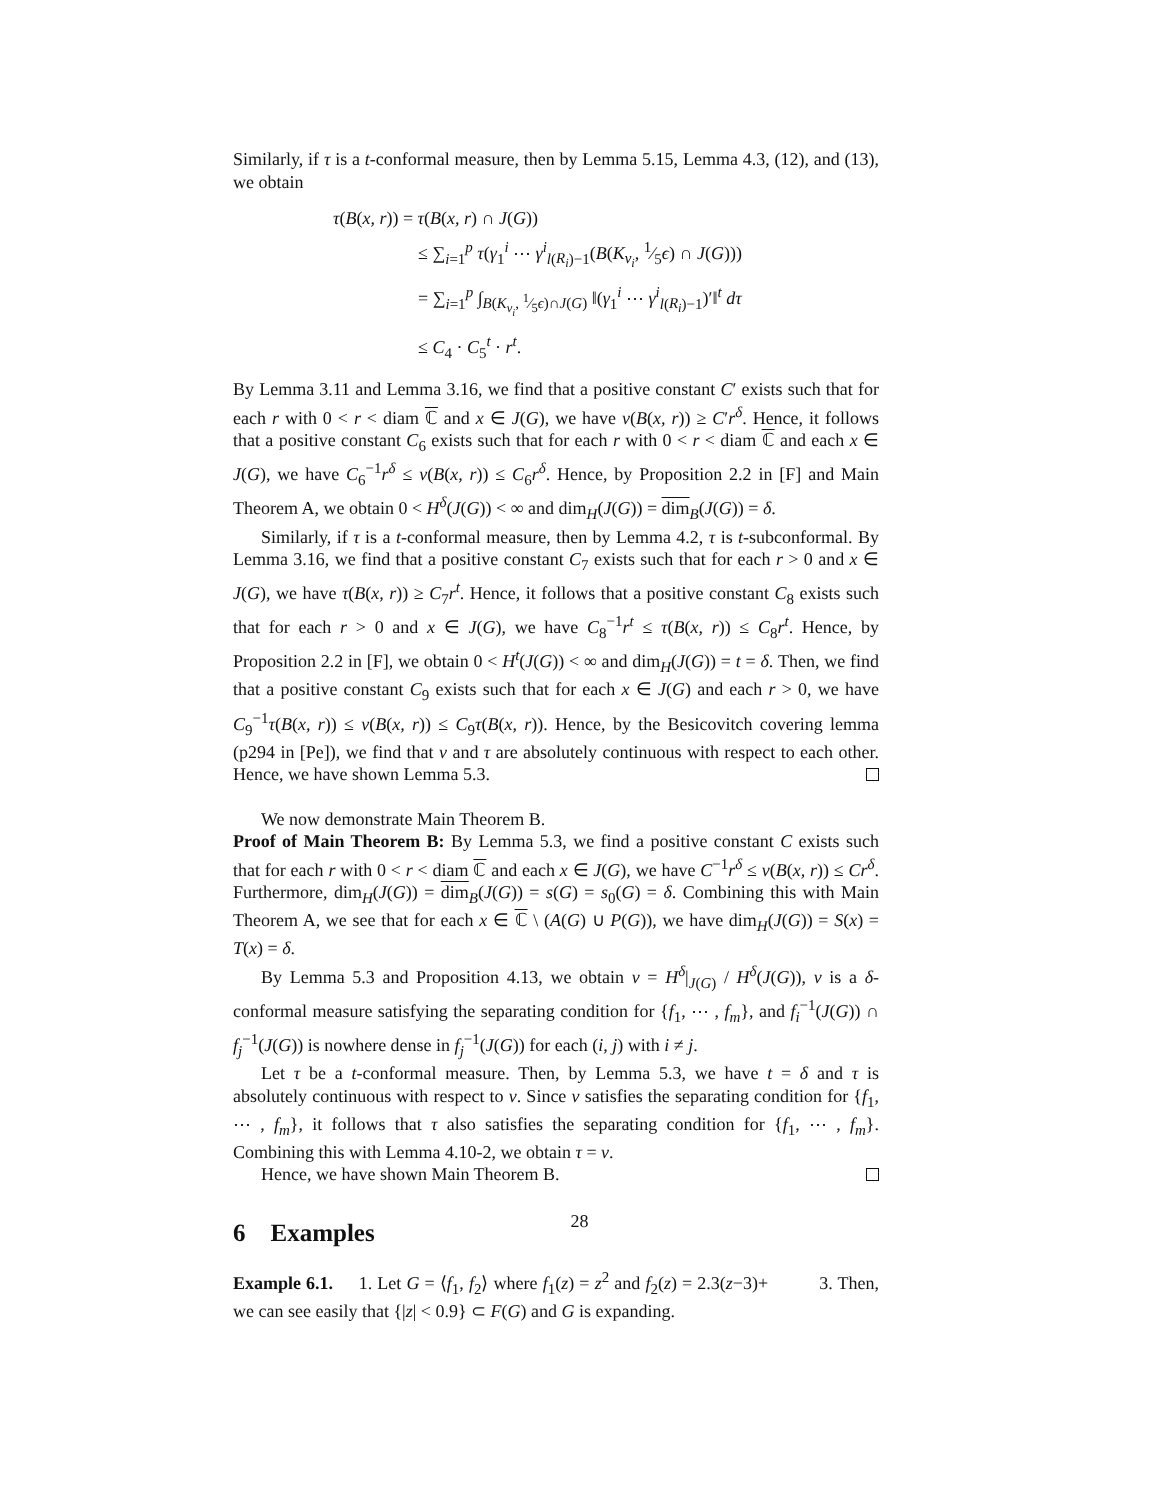Similarly, if τ is a t-conformal measure, then by Lemma 5.15, Lemma 4.3, (12), and (13), we obtain
τ(B(x, r)) = τ(B(x, r) ∩ J(G))
≤ ∑<sub>i=1</sub><sup>p</sup> τ(γ<sub>1</sub><sup>i</sup> ⋯ γ<sup>i</sup><sub>l(R<sub>i</sub>)−1</sub>(B(K<sub>v<sub>i</sub></sub>, 1⁄5ϵ) ∩ J(G)))
= ∑<sub>i=1</sub><sup>p</sup> ∫<sub>B(K<sub>v<sub>i</sub></sub>, 1⁄5ϵ)∩J(G)</sub> ‖(γ<sub>1</sub><sup>i</sup> ⋯ γ<sup>i</sup><sub>l(R<sub>i</sub>)−1</sub>)′‖<sup>t</sup> dτ
≤ C<sub>4</sub> · C<sub>5</sub><sup>t</sup> · r<sup>t</sup>.
By Lemma 3.11 and Lemma 3.16, we find that a positive constant C′ exists such that for each r with 0 < r < diam ℂ and x ∈ J(G), we have ν(B(x, r)) ≥ C′r<sup>δ</sup>. Hence, it follows that a positive constant C<sub>6</sub> exists such that for each r with 0 < r < diam ℂ and each x ∈ J(G), we have C<sub>6</sub><sup>−1</sup>r<sup>δ</sup> ≤ ν(B(x, r)) ≤ C<sub>6</sub>r<sup>δ</sup>. Hence, by Proposition 2.2 in [F] and Main Theorem A, we obtain 0 < H<sup>δ</sup>(J(G)) < ∞ and dim<sub>H</sub>(J(G)) = dim<sub>B</sub>(J(G)) = δ.
Similarly, if τ is a t-conformal measure, then by Lemma 4.2, τ is t-subconformal. By Lemma 3.16, we find that a positive constant C<sub>7</sub> exists such that for each r > 0 and x ∈ J(G), we have τ(B(x, r)) ≥ C<sub>7</sub>r<sup>t</sup>. Hence, it follows that a positive constant C<sub>8</sub> exists such that for each r > 0 and x ∈ J(G), we have C<sub>8</sub><sup>−1</sup>r<sup>t</sup> ≤ τ(B(x, r)) ≤ C<sub>8</sub>r<sup>t</sup>. Hence, by Proposition 2.2 in [F], we obtain 0 < H<sup>t</sup>(J(G)) < ∞ and dim<sub>H</sub>(J(G)) = t = δ. Then, we find that a positive constant C<sub>9</sub> exists such that for each x ∈ J(G) and each r > 0, we have C<sub>9</sub><sup>−1</sup>τ(B(x, r)) ≤ ν(B(x, r)) ≤ C<sub>9</sub>τ(B(x, r)). Hence, by the Besicovitch covering lemma (p294 in [Pe]), we find that ν and τ are absolutely continuous with respect to each other. Hence, we have shown Lemma 5.3.
We now demonstrate Main Theorem B.
Proof of Main Theorem B: By Lemma 5.3, we find a positive constant C exists such that for each r with 0 < r < diam ℂ and each x ∈ J(G), we have C<sup>−1</sup>r<sup>δ</sup> ≤ ν(B(x, r)) ≤ Cr<sup>δ</sup>. Furthermore, dim<sub>H</sub>(J(G)) = dim<sub>B</sub>(J(G)) = s(G) = s<sub>0</sub>(G) = δ. Combining this with Main Theorem A, we see that for each x ∈ ℂ \ (A(G) ∪ P(G)), we have dim<sub>H</sub>(J(G)) = S(x) = T(x) = δ.
By Lemma 5.3 and Proposition 4.13, we obtain ν = H<sup>δ</sup>|<sub>J(G)</sub> / H<sup>δ</sup>(J(G)), ν is a δ-conformal measure satisfying the separating condition for {f<sub>1</sub>, ⋯ , f<sub>m</sub>}, and f<sub>i</sub><sup>−1</sup>(J(G)) ∩ f<sub>j</sub><sup>−1</sup>(J(G)) is nowhere dense in f<sub>j</sub><sup>−1</sup>(J(G)) for each (i, j) with i ≠ j.
Let τ be a t-conformal measure. Then, by Lemma 5.3, we have t = δ and τ is absolutely continuous with respect to ν. Since ν satisfies the separating condition for {f<sub>1</sub>, ⋯ , f<sub>m</sub>}, it follows that τ also satisfies the separating condition for {f<sub>1</sub>, ⋯ , f<sub>m</sub>}. Combining this with Lemma 4.10-2, we obtain τ = ν.
Hence, we have shown Main Theorem B.
6 Examples
Example 6.1. 1. Let G = ⟨f<sub>1</sub>, f<sub>2</sub>⟩ where f<sub>1</sub>(z) = z<sup>2</sup> and f<sub>2</sub>(z) = 2.3(z−3)+ 3. Then, we can see easily that {|z| < 0.9} ⊂ F(G) and G is expanding.
28